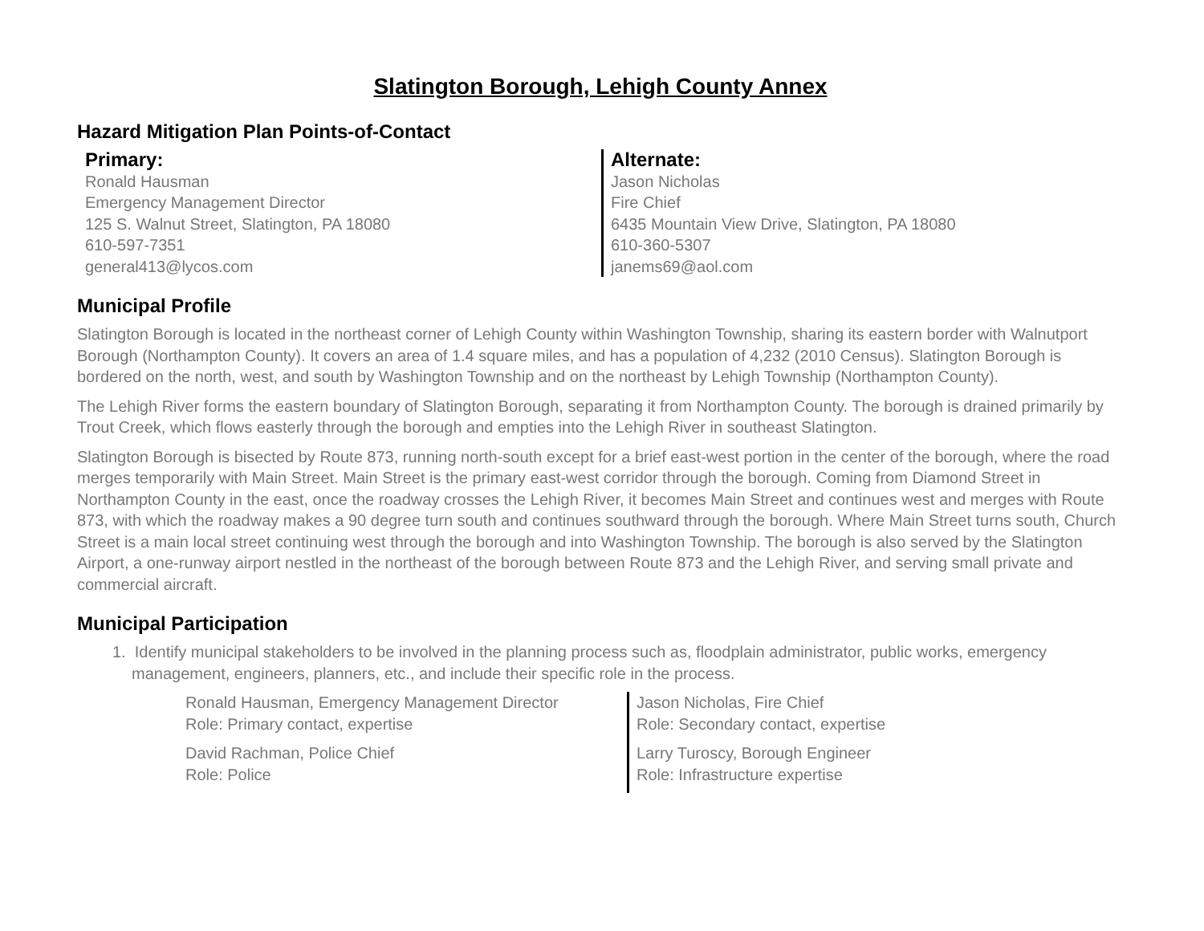Slatington Borough, Lehigh County Annex
Hazard Mitigation Plan Points-of-Contact
Primary:
Ronald Hausman
Emergency Management Director
125 S. Walnut Street, Slatington, PA 18080
610-597-7351
general413@lycos.com
Alternate:
Jason Nicholas
Fire Chief
6435 Mountain View Drive, Slatington, PA 18080
610-360-5307
janems69@aol.com
Municipal Profile
Slatington Borough is located in the northeast corner of Lehigh County within Washington Township, sharing its eastern border with Walnutport Borough (Northampton County). It covers an area of 1.4 square miles, and has a population of 4,232 (2010 Census). Slatington Borough is bordered on the north, west, and south by Washington Township and on the northeast by Lehigh Township (Northampton County).
The Lehigh River forms the eastern boundary of Slatington Borough, separating it from Northampton County. The borough is drained primarily by Trout Creek, which flows easterly through the borough and empties into the Lehigh River in southeast Slatington.
Slatington Borough is bisected by Route 873, running north-south except for a brief east-west portion in the center of the borough, where the road merges temporarily with Main Street. Main Street is the primary east-west corridor through the borough. Coming from Diamond Street in Northampton County in the east, once the roadway crosses the Lehigh River, it becomes Main Street and continues west and merges with Route 873, with which the roadway makes a 90 degree turn south and continues southward through the borough. Where Main Street turns south, Church Street is a main local street continuing west through the borough and into Washington Township. The borough is also served by the Slatington Airport, a one-runway airport nestled in the northeast of the borough between Route 873 and the Lehigh River, and serving small private and commercial aircraft.
Municipal Participation
1. Identify municipal stakeholders to be involved in the planning process such as, floodplain administrator, public works, emergency management, engineers, planners, etc., and include their specific role in the process.
Ronald Hausman, Emergency Management Director
Role: Primary contact, expertise
Jason Nicholas, Fire Chief
Role: Secondary contact, expertise
David Rachman, Police Chief
Role: Police
Larry Turoscy, Borough Engineer
Role: Infrastructure expertise